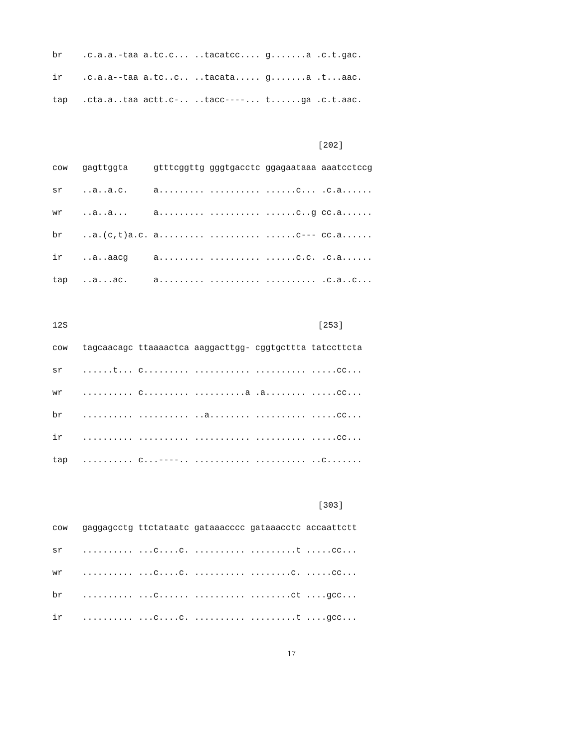| br | .c.a.a.-taa a.tc.c... ..tacatcc.... g.......a .c.t.gac. |
| ir | .c.a.a--taa a.tc..c.. ..tacata..... g.......a .t...aac. |
| tap | .cta.a..taa actt.c-.. ..tacc----... t......ga .c.t.aac. |
| | [202] |
| cow | gagttggta gtttcggttg gggtgacctc ggagaataaa aaatcctccg |
| sr | ..a..a.c. a......... .......... ......c... .c.a...... |
| wr | ..a..a... a......... .......... ......c..g cc.a...... |
| br | ..a.(c,t)a.c. a......... .......... ......c--- cc.a...... |
| ir | ..a..aacg a......... .......... ......c.c. .c.a...... |
| tap | ..a...ac. a......... .......... .......... .c.a..c... |
| 12S | [253] |
| cow | tagcaacagc ttaaaactca aaggacttgg- cggtgcttta tatccttcta |
| sr | ......t... c......... ........... .......... .....cc... |
| wr | .......... c......... ..........a .a........ .....cc... |
| br | .......... .......... ..a........ .......... .....cc... |
| ir | .......... .......... ........... .......... .....cc... |
| tap | .......... c...----.. ........... .......... ..c....... |
| | [303] |
| cow | gaggagcctg ttctataatc gataaacccc gataaacctc accaattctt |
| sr | .......... ...c....c. .......... .........t .....cc... |
| wr | .......... ...c....c. .......... ........c. .....cc... |
| br | .......... ...c...... .......... ........ct ....gcc... |
| ir | .......... ...c....c. .......... .........t ....gcc... |
17